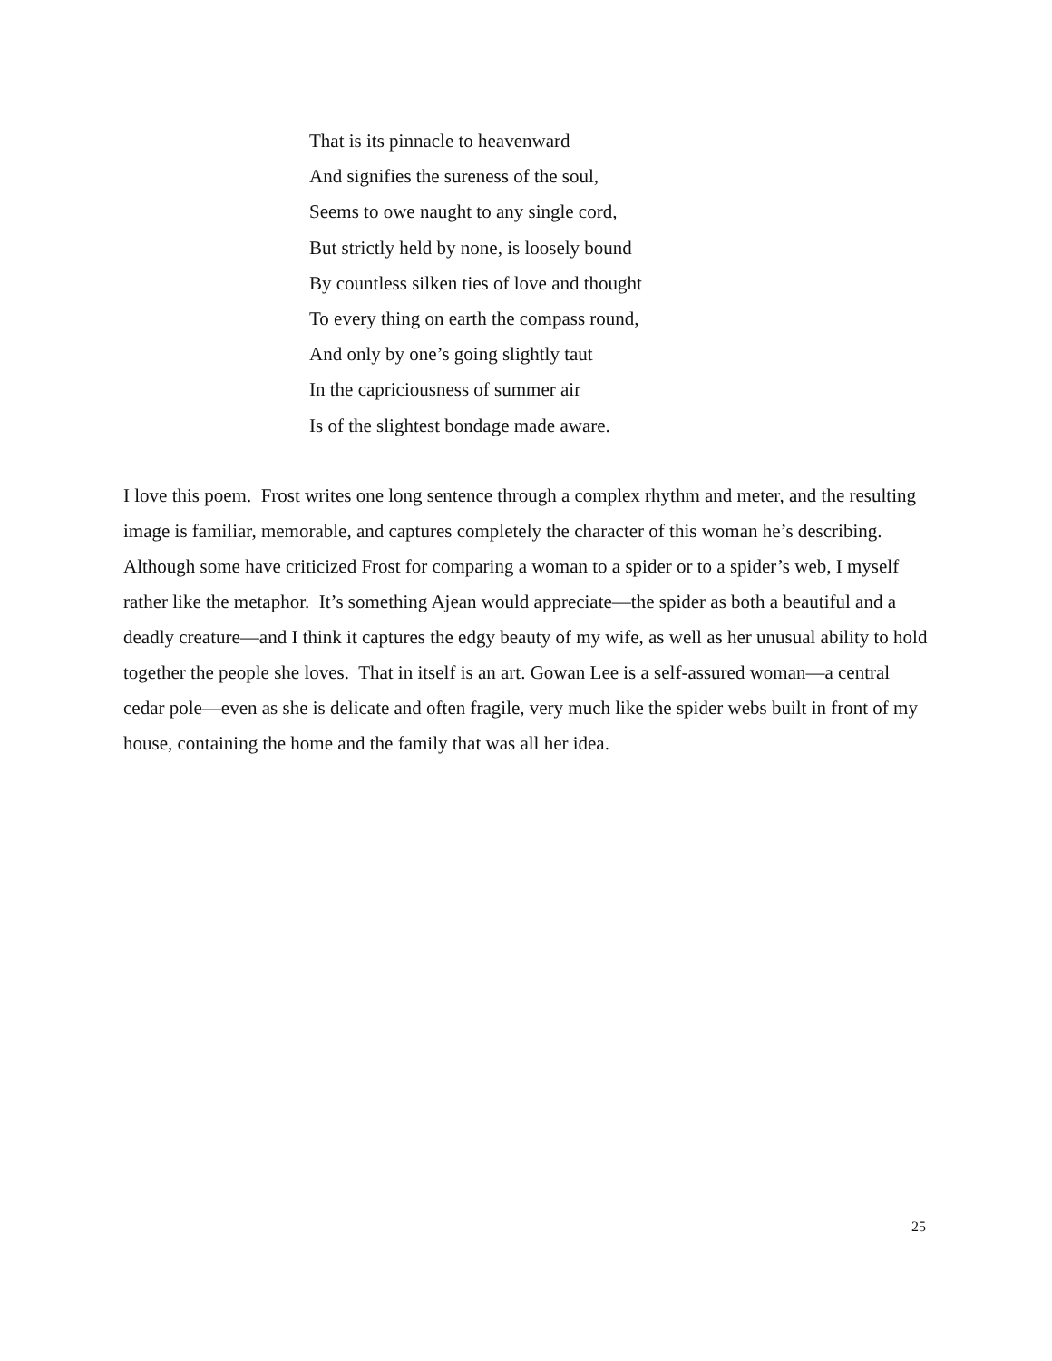That is its pinnacle to heavenward
And signifies the sureness of the soul,
Seems to owe naught to any single cord,
But strictly held by none, is loosely bound
By countless silken ties of love and thought
To every thing on earth the compass round,
And only by one’s going slightly taut
In the capriciousness of summer air
Is of the slightest bondage made aware.
I love this poem. Frost writes one long sentence through a complex rhythm and meter, and the resulting image is familiar, memorable, and captures completely the character of this woman he’s describing. Although some have criticized Frost for comparing a woman to a spider or to a spider’s web, I myself rather like the metaphor. It’s something Ajean would appreciate—the spider as both a beautiful and a deadly creature—and I think it captures the edgy beauty of my wife, as well as her unusual ability to hold together the people she loves. That in itself is an art. Gowan Lee is a self-assured woman—a central cedar pole—even as she is delicate and often fragile, very much like the spider webs built in front of my house, containing the home and the family that was all her idea.
25